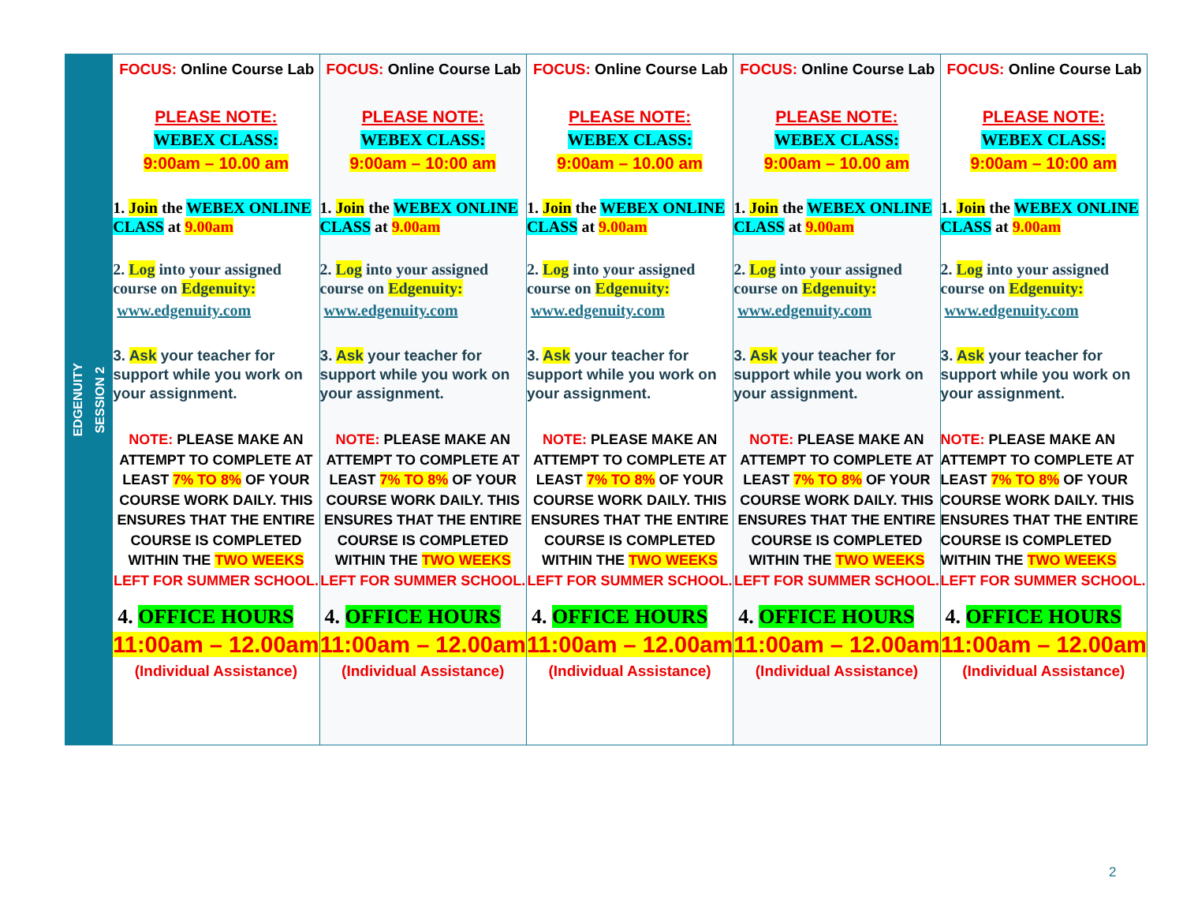| EDGENUITY SESSION 2 | FOCUS: Online Course Lab PLEASE NOTE: WEBEX CLASS: 9:00am – 10.00 am 1. Join the WEBEX ONLINE CLASS at 9.00am 2. Log into your assigned course on Edgenuity: www.edgenuity.com 3. Ask your teacher for support while you work on your assignment. NOTE: PLEASE MAKE AN ATTEMPT TO COMPLETE AT LEAST 7% TO 8% OF YOUR COURSE WORK DAILY. THIS ENSURES THAT THE ENTIRE COURSE IS COMPLETED WITHIN THE TWO WEEKS LEFT FOR SUMMER SCHOOL. 4. OFFICE HOURS 11:00am – 12.00am (Individual Assistance) | FOCUS: Online Course Lab PLEASE NOTE: WEBEX CLASS: 9:00am – 10:00 am 1. Join the WEBEX ONLINE CLASS at 9.00am 2. Log into your assigned course on Edgenuity: www.edgenuity.com 3. Ask your teacher for support while you work on your assignment. NOTE: PLEASE MAKE AN ATTEMPT TO COMPLETE AT LEAST 7% TO 8% OF YOUR COURSE WORK DAILY. THIS ENSURES THAT THE ENTIRE COURSE IS COMPLETED WITHIN THE TWO WEEKS LEFT FOR SUMMER SCHOOL. 4. OFFICE HOURS 11:00am – 12.00am (Individual Assistance) | FOCUS: Online Course Lab PLEASE NOTE: WEBEX CLASS: 9:00am – 10.00 am 1. Join the WEBEX ONLINE CLASS at 9.00am 2. Log into your assigned course on Edgenuity: www.edgenuity.com 3. Ask your teacher for support while you work on your assignment. NOTE: PLEASE MAKE AN ATTEMPT TO COMPLETE AT LEAST 7% TO 8% OF YOUR COURSE WORK DAILY. THIS ENSURES THAT THE ENTIRE COURSE IS COMPLETED WITHIN THE TWO WEEKS LEFT FOR SUMMER SCHOOL. 4. OFFICE HOURS 11:00am – 12.00am (Individual Assistance) | FOCUS: Online Course Lab PLEASE NOTE: WEBEX CLASS: 9:00am – 10.00 am 1. Join the WEBEX ONLINE CLASS at 9.00am 2. Log into your assigned course on Edgenuity: www.edgenuity.com 3. Ask your teacher for support while you work on your assignment. NOTE: PLEASE MAKE AN ATTEMPT TO COMPLETE AT LEAST 7% TO 8% OF YOUR COURSE WORK DAILY. THIS ENSURES THAT THE ENTIRE COURSE IS COMPLETED WITHIN THE TWO WEEKS LEFT FOR SUMMER SCHOOL. 4. OFFICE HOURS 11:00am – 12.00am (Individual Assistance) | FOCUS: Online Course Lab PLEASE NOTE: WEBEX CLASS: 9:00am – 10:00 am 1. Join the WEBEX ONLINE CLASS at 9.00am 2. Log into your assigned course on Edgenuity: www.edgenuity.com 3. Ask your teacher for support while you work on your assignment. NOTE: PLEASE MAKE AN ATTEMPT TO COMPLETE AT LEAST 7% TO 8% OF YOUR COURSE WORK DAILY. THIS ENSURES THAT THE ENTIRE COURSE IS COMPLETED WITHIN THE TWO WEEKS LEFT FOR SUMMER SCHOOL. 4. OFFICE HOURS 11:00am – 12.00am (Individual Assistance) |
2